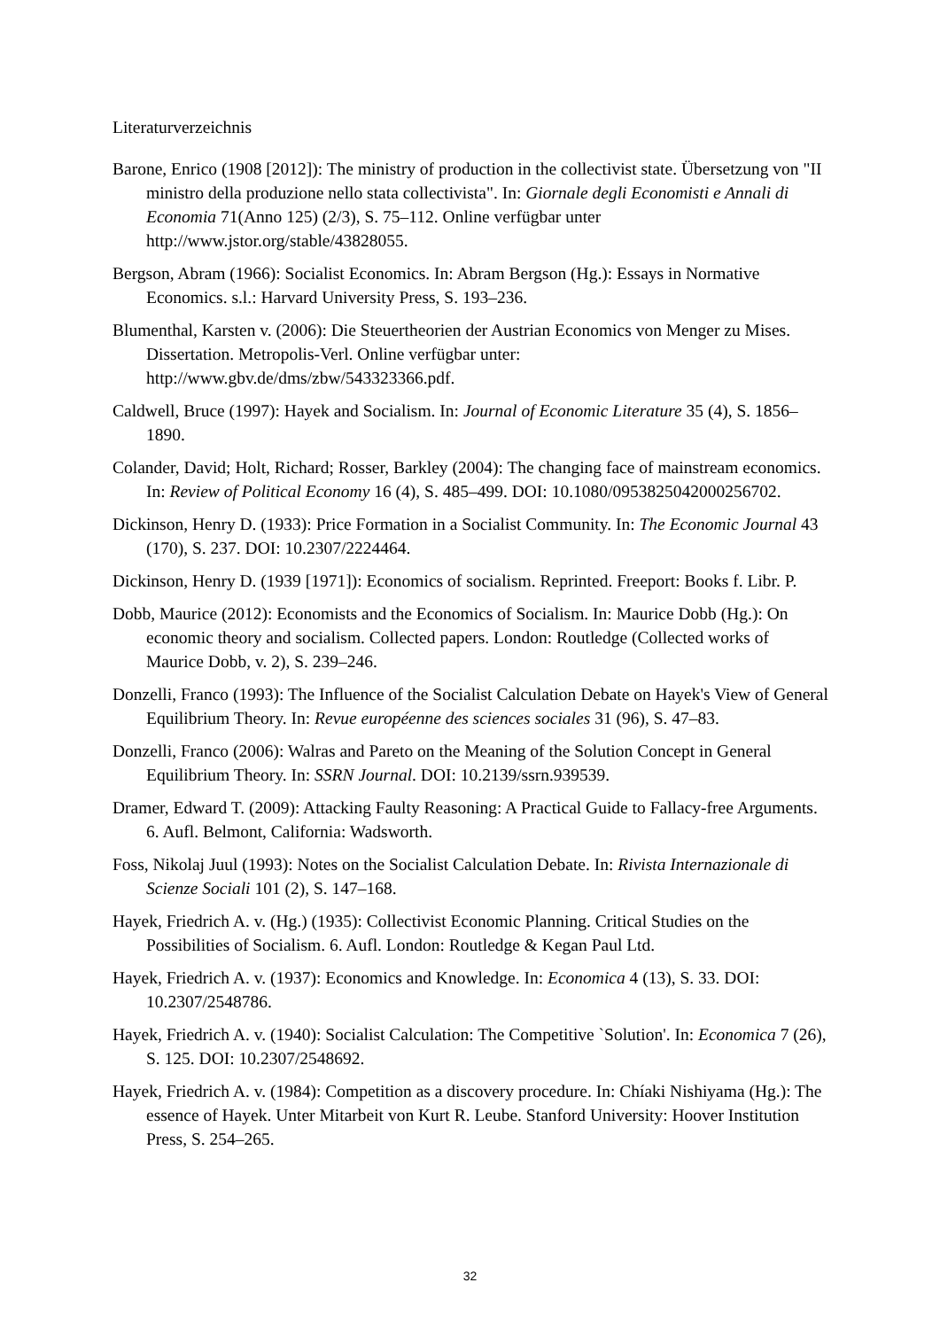Literaturverzeichnis
Barone, Enrico (1908 [2012]): The ministry of production in the collectivist state. Übersetzung von "II ministro della produzione nello stata collectivista". In: Giornale degli Economisti e Annali di Economia 71(Anno 125) (2/3), S. 75–112. Online verfügbar unter http://www.jstor.org/stable/43828055.
Bergson, Abram (1966): Socialist Economics. In: Abram Bergson (Hg.): Essays in Normative Economics. s.l.: Harvard University Press, S. 193–236.
Blumenthal, Karsten v. (2006): Die Steuertheorien der Austrian Economics von Menger zu Mises. Dissertation. Metropolis-Verl. Online verfügbar unter: http://www.gbv.de/dms/zbw/543323366.pdf.
Caldwell, Bruce (1997): Hayek and Socialism. In: Journal of Economic Literature 35 (4), S. 1856–1890.
Colander, David; Holt, Richard; Rosser, Barkley (2004): The changing face of mainstream economics. In: Review of Political Economy 16 (4), S. 485–499. DOI: 10.1080/0953825042000256702.
Dickinson, Henry D. (1933): Price Formation in a Socialist Community. In: The Economic Journal 43 (170), S. 237. DOI: 10.2307/2224464.
Dickinson, Henry D. (1939 [1971]): Economics of socialism. Reprinted. Freeport: Books f. Libr. P.
Dobb, Maurice (2012): Economists and the Economics of Socialism. In: Maurice Dobb (Hg.): On economic theory and socialism. Collected papers. London: Routledge (Collected works of Maurice Dobb, v. 2), S. 239–246.
Donzelli, Franco (1993): The Influence of the Socialist Calculation Debate on Hayek's View of General Equilibrium Theory. In: Revue européenne des sciences sociales 31 (96), S. 47–83.
Donzelli, Franco (2006): Walras and Pareto on the Meaning of the Solution Concept in General Equilibrium Theory. In: SSRN Journal. DOI: 10.2139/ssrn.939539.
Dramer, Edward T. (2009): Attacking Faulty Reasoning: A Practical Guide to Fallacy-free Arguments. 6. Aufl. Belmont, California: Wadsworth.
Foss, Nikolaj Juul (1993): Notes on the Socialist Calculation Debate. In: Rivista Internazionale di Scienze Sociali 101 (2), S. 147–168.
Hayek, Friedrich A. v. (Hg.) (1935): Collectivist Economic Planning. Critical Studies on the Possibilities of Socialism. 6. Aufl. London: Routledge & Kegan Paul Ltd.
Hayek, Friedrich A. v. (1937): Economics and Knowledge. In: Economica 4 (13), S. 33. DOI: 10.2307/2548786.
Hayek, Friedrich A. v. (1940): Socialist Calculation: The Competitive `Solution'. In: Economica 7 (26), S. 125. DOI: 10.2307/2548692.
Hayek, Friedrich A. v. (1984): Competition as a discovery procedure. In: Chíaki Nishiyama (Hg.): The essence of Hayek. Unter Mitarbeit von Kurt R. Leube. Stanford University: Hoover Institution Press, S. 254–265.
32